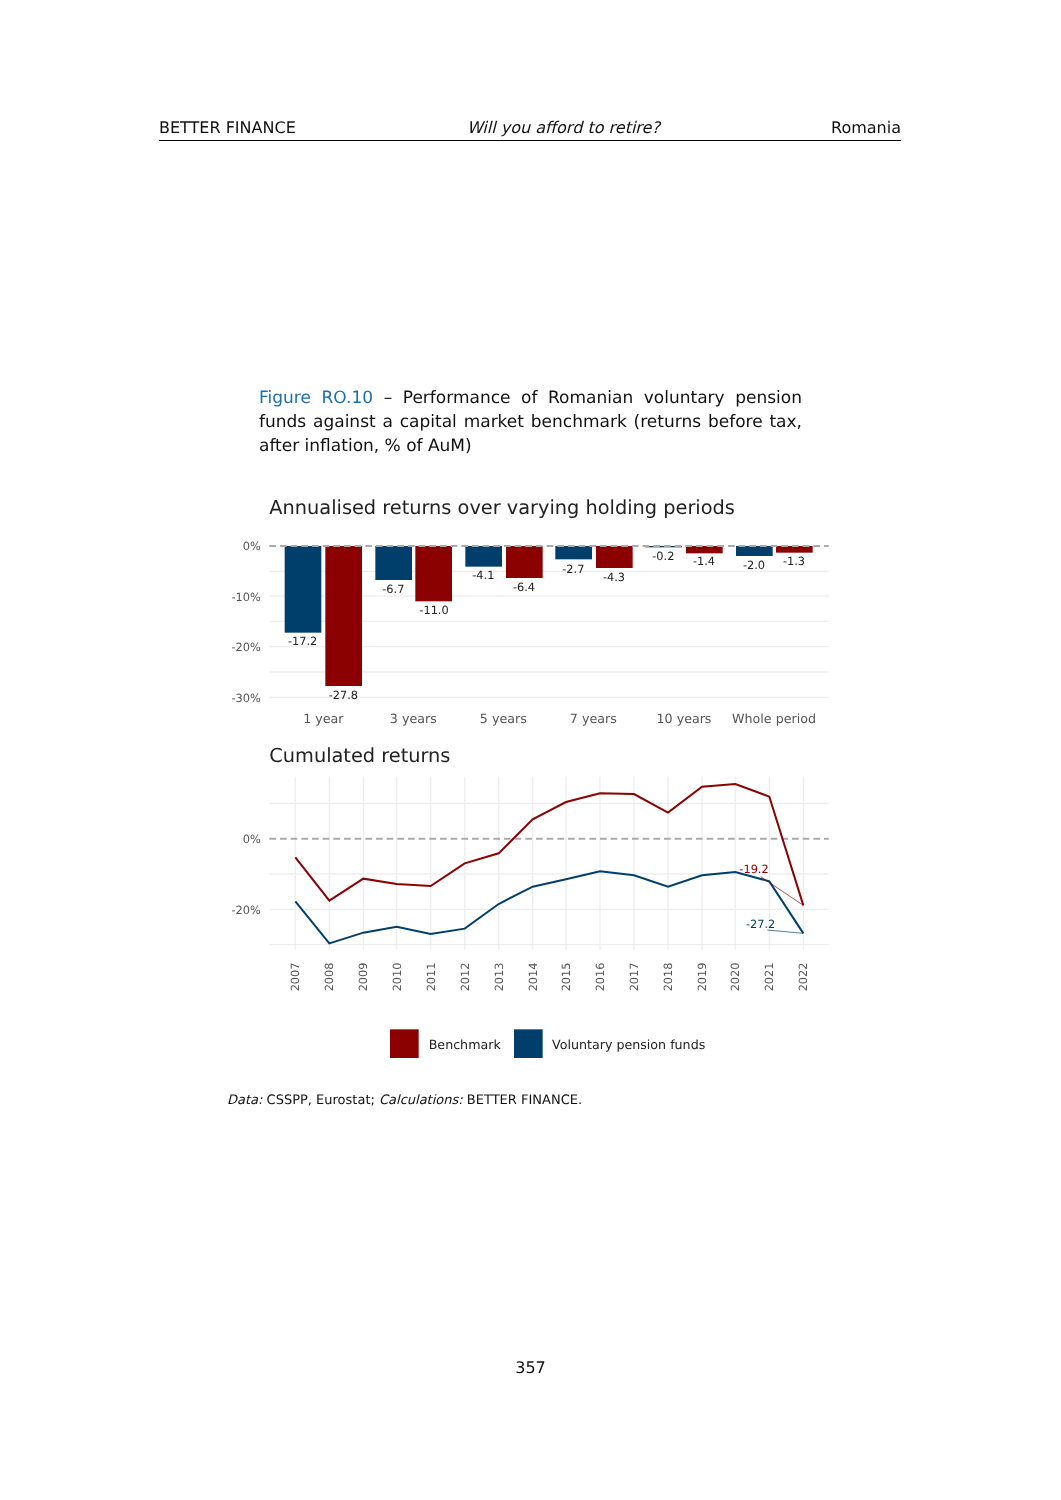BETTER FINANCE Will you afford to retire? Romania
Figure RO.10 – Performance of Romanian voluntary pension funds against a capital market benchmark (returns before tax, after inflation, % of AuM)
Annualised returns over varying holding periods
0%
-10%
-20%
-30%
-17.2
-27.8
-6.7
-11.0
-4.1
-6.4
-2.7
-4.3
-0.2
-1.4
-2.0
-1.3
1 year
3 years
5 years
7 years
10 years
Whole period
Cumulated returns
0%
-20%
-19.2
-27.2
2007
2008
2009
2010
2011
2012
2013
2014
2015
2016
2017
2018
2019
2020
2021
2022
Benchmark
Voluntary pension funds
Data: CSSPP, Eurostat; Calculations: BETTER FINANCE.
357